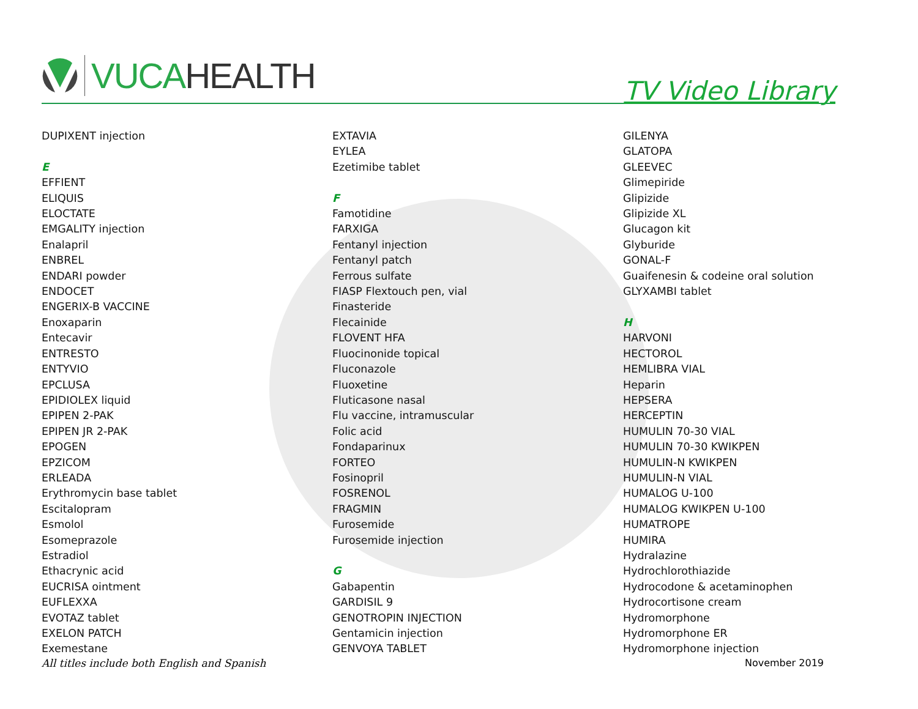VUCAHEALTH
TV Video Library
DUPIXENT injection
E
EFFIENT
ELIQUIS
ELOCTATE
EMGALITY injection
Enalapril
ENBREL
ENDARI powder
ENDOCET
ENGERIX-B VACCINE
Enoxaparin
Entecavir
ENTRESTO
ENTYVIO
EPCLUSA
EPIDIOLEX liquid
EPIPEN 2-PAK
EPIPEN JR 2-PAK
EPOGEN
EPZICOM
ERLEADA
Erythromycin base tablet
Escitalopram
Esmolol
Esomeprazole
Estradiol
Ethacrynic acid
EUCRISA ointment
EUFLEXXA
EVOTAZ tablet
EXELON PATCH
Exemestane
EXTAVIA
EYLEA
Ezetimibe tablet
F
Famotidine
FARXIGA
Fentanyl injection
Fentanyl patch
Ferrous sulfate
FIASP Flextouch pen, vial
Finasteride
Flecainide
FLOVENT HFA
Fluocinonide topical
Fluconazole
Fluoxetine
Fluticasone nasal
Flu vaccine, intramuscular
Folic acid
Fondaparinux
FORTEO
Fosinopril
FOSRENOL
FRAGMIN
Furosemide
Furosemide injection
G
Gabapentin
GARDISIL 9
GENOTROPIN INJECTION
Gentamicin injection
GENVOYA TABLET
GILENYA
GLATOPA
GLEEVEC
Glimepiride
Glipizide
Glipizide XL
Glucagon kit
Glyburide
GONAL-F
Guaifenesin & codeine oral solution
GLYXAMBI tablet
H
HARVONI
HECTOROL
HEMLIBRA VIAL
Heparin
HEPSERA
HERCEPTIN
HUMULIN 70-30 VIAL
HUMULIN 70-30 KWIKPEN
HUMULIN-N KWIKPEN
HUMULIN-N VIAL
HUMALOG U-100
HUMALOG KWIKPEN U-100
HUMATROPE
HUMIRA
Hydralazine
Hydrochlorothiazide
Hydrocodone & acetaminophen
Hydrocortisone cream
Hydromorphone
Hydromorphone ER
Hydromorphone injection
All titles include both English and Spanish November 2019